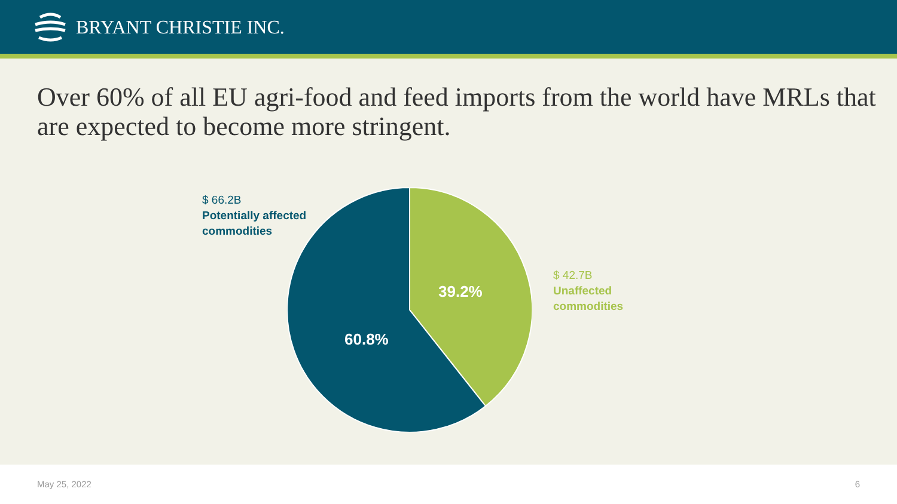BRYANT CHRISTIE INC.
Over 60% of all EU agri-food and feed imports from the world have MRLs that are expected to become more stringent.
$ 66.2B
Potentially affected
commodities
39.2%
60.8%
$ 42.7B
Unaffected
commodities
May 25, 2022 6